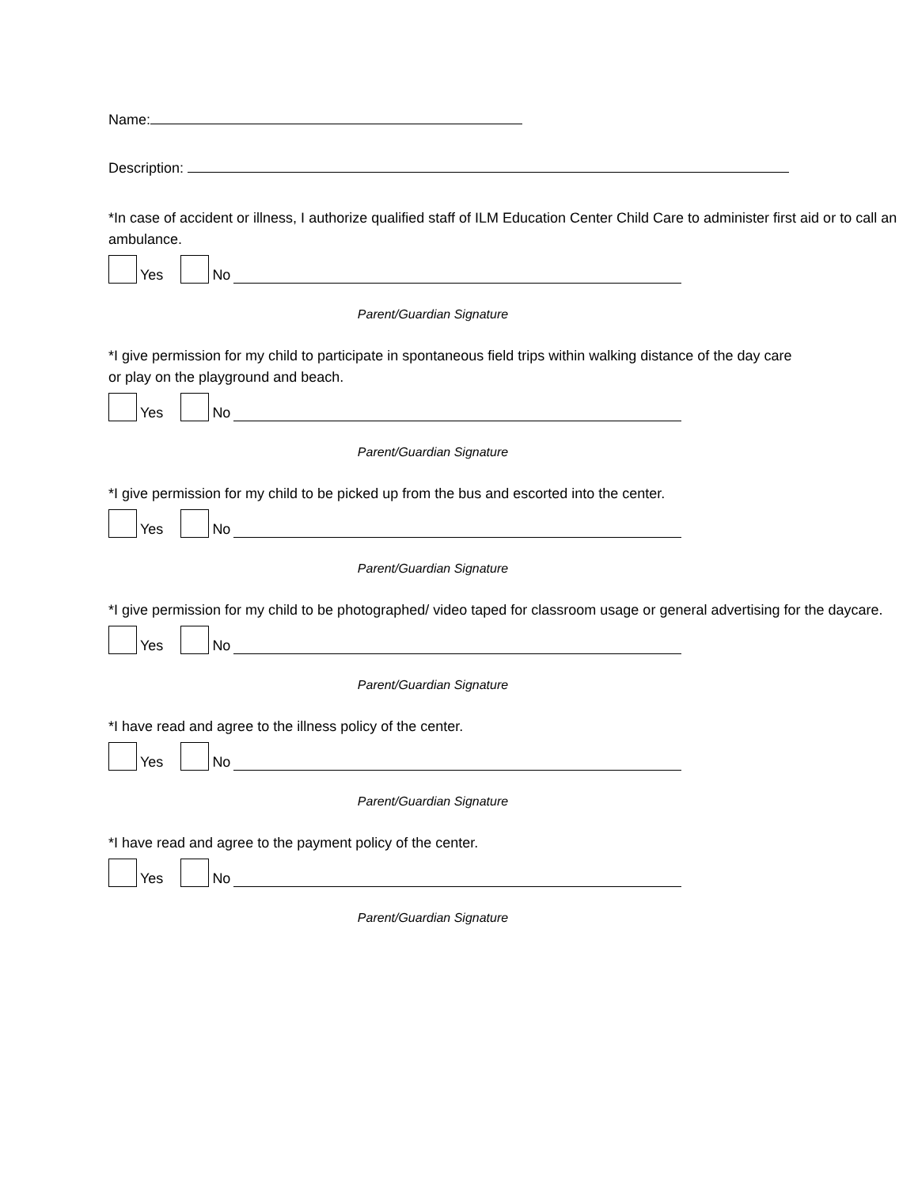Name:
Description:
*In case of accident or illness, I authorize qualified staff of ILM Education Center Child Care to administer first aid or to call an ambulance.
Yes
No
Parent/Guardian Signature
*I give permission for my child to participate in spontaneous field trips within walking distance of the day care or play on the playground and beach.
Yes
No
Parent/Guardian Signature
*I give permission for my child to be picked up from the bus and escorted into the center.
Yes
No
Parent/Guardian Signature
*I give permission for my child to be photographed/ video taped for classroom usage or general advertising for the daycare.
Yes
No
Parent/Guardian Signature
*I have read and agree to the illness policy of the center.
Yes
No
Parent/Guardian Signature
*I have read and agree to the payment policy of the center.
Yes
No
Parent/Guardian Signature